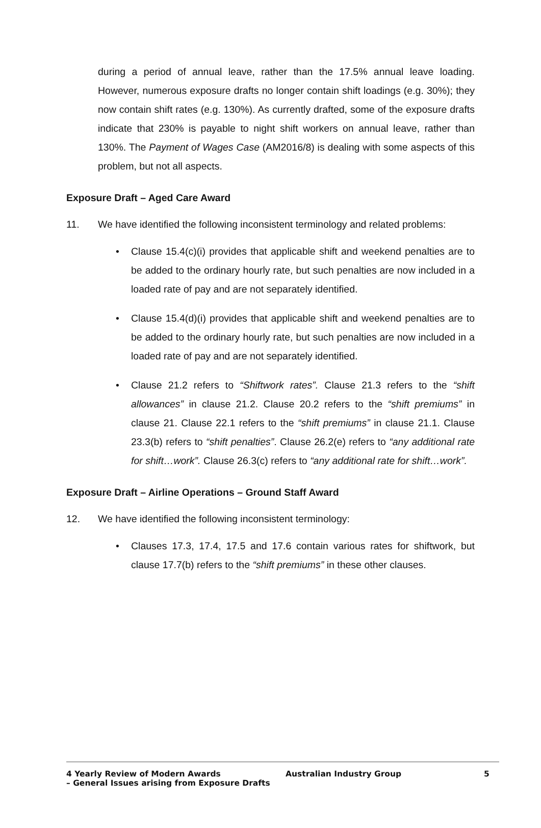during a period of annual leave, rather than the 17.5% annual leave loading. However, numerous exposure drafts no longer contain shift loadings (e.g. 30%); they now contain shift rates (e.g. 130%). As currently drafted, some of the exposure drafts indicate that 230% is payable to night shift workers on annual leave, rather than 130%. The Payment of Wages Case (AM2016/8) is dealing with some aspects of this problem, but not all aspects.
Exposure Draft – Aged Care Award
11. We have identified the following inconsistent terminology and related problems:
• Clause 15.4(c)(i) provides that applicable shift and weekend penalties are to be added to the ordinary hourly rate, but such penalties are now included in a loaded rate of pay and are not separately identified.
• Clause 15.4(d)(i) provides that applicable shift and weekend penalties are to be added to the ordinary hourly rate, but such penalties are now included in a loaded rate of pay and are not separately identified.
• Clause 21.2 refers to “Shiftwork rates”. Clause 21.3 refers to the “shift allowances” in clause 21.2. Clause 20.2 refers to the “shift premiums” in clause 21. Clause 22.1 refers to the “shift premiums” in clause 21.1. Clause 23.3(b) refers to “shift penalties”. Clause 26.2(e) refers to “any additional rate for shift…work”. Clause 26.3(c) refers to “any additional rate for shift…work”.
Exposure Draft – Airline Operations – Ground Staff Award
12. We have identified the following inconsistent terminology:
• Clauses 17.3, 17.4, 17.5 and 17.6 contain various rates for shiftwork, but clause 17.7(b) refers to the “shift premiums” in these other clauses.
4 Yearly Review of Modern Awards
– General Issues arising from Exposure Drafts
Australian Industry Group 5